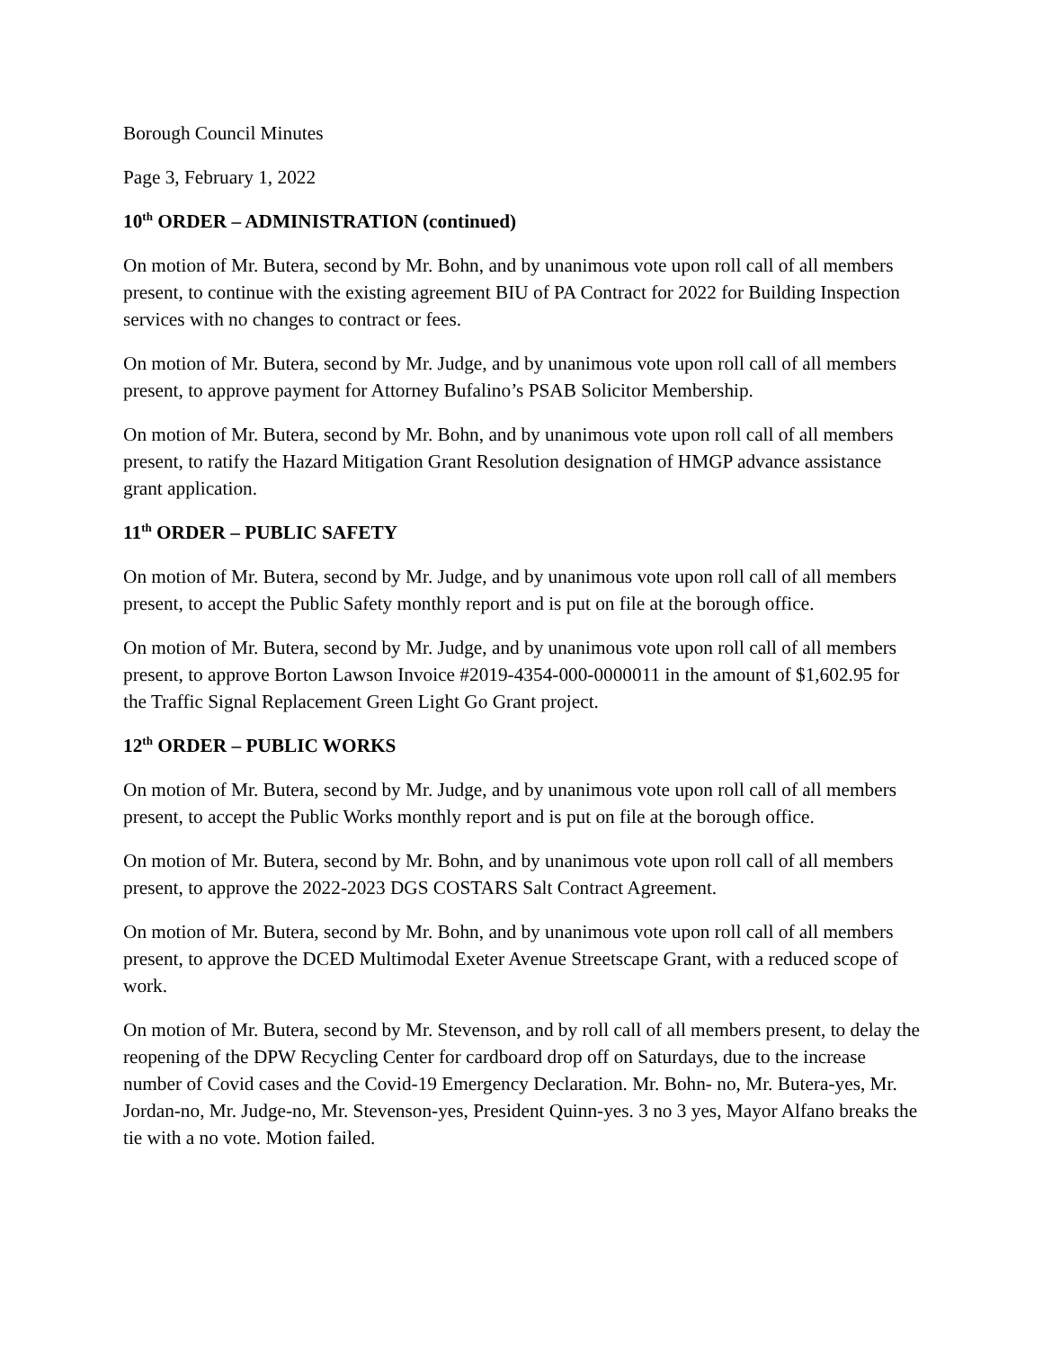Borough Council Minutes
Page 3, February 1, 2022
10<sup>th</sup> ORDER – ADMINISTRATION (continued)
On motion of Mr. Butera, second by Mr. Bohn, and by unanimous vote upon roll call of all members present, to continue with the existing agreement BIU of PA Contract for 2022 for Building Inspection services with no changes to contract or fees.
On motion of Mr. Butera, second by Mr. Judge, and by unanimous vote upon roll call of all members present, to approve payment for Attorney Bufalino’s PSAB Solicitor Membership.
On motion of Mr. Butera, second by Mr. Bohn, and by unanimous vote upon roll call of all members present, to ratify the Hazard Mitigation Grant Resolution designation of HMGP advance assistance grant application.
11<sup>th</sup> ORDER – PUBLIC SAFETY
On motion of Mr. Butera, second by Mr. Judge, and by unanimous vote upon roll call of all members present, to accept the Public Safety monthly report and is put on file at the borough office.
On motion of Mr. Butera, second by Mr. Judge, and by unanimous vote upon roll call of all members present, to approve Borton Lawson Invoice #2019-4354-000-0000011 in the amount of $1,602.95 for the Traffic Signal Replacement Green Light Go Grant project.
12<sup>th</sup> ORDER – PUBLIC WORKS
On motion of Mr. Butera, second by Mr. Judge, and by unanimous vote upon roll call of all members present, to accept the Public Works monthly report and is put on file at the borough office.
On motion of Mr. Butera, second by Mr. Bohn, and by unanimous vote upon roll call of all members present, to approve the 2022-2023 DGS COSTARS Salt Contract Agreement.
On motion of Mr. Butera, second by Mr. Bohn, and by unanimous vote upon roll call of all members present, to approve the DCED Multimodal Exeter Avenue Streetscape Grant, with a reduced scope of work.
On motion of Mr. Butera, second by Mr. Stevenson, and by roll call of all members present, to delay the reopening of the DPW Recycling Center for cardboard drop off on Saturdays, due to the increase number of Covid cases and the Covid-19 Emergency Declaration. Mr. Bohn- no, Mr. Butera-yes, Mr. Jordan-no, Mr. Judge-no, Mr. Stevenson-yes, President Quinn-yes. 3 no 3 yes, Mayor Alfano breaks the tie with a no vote. Motion failed.